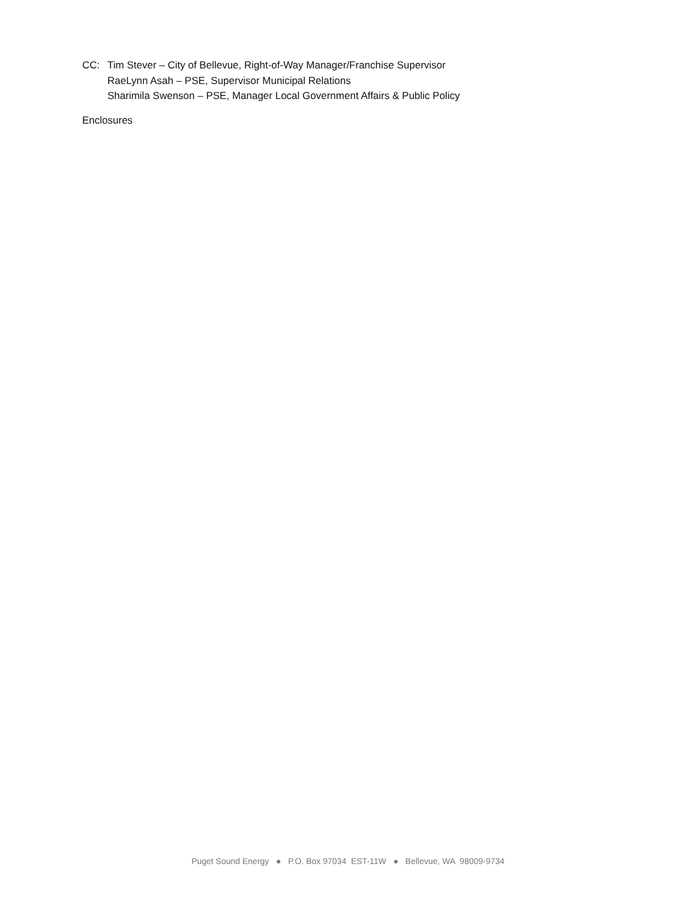CC: Tim Stever – City of Bellevue, Right-of-Way Manager/Franchise Supervisor
RaeLynn Asah – PSE, Supervisor Municipal Relations
Sharimila Swenson – PSE, Manager Local Government Affairs & Public Policy
Enclosures
Puget Sound Energy ● P.O. Box 97034 EST-11W ● Bellevue, WA 98009-9734